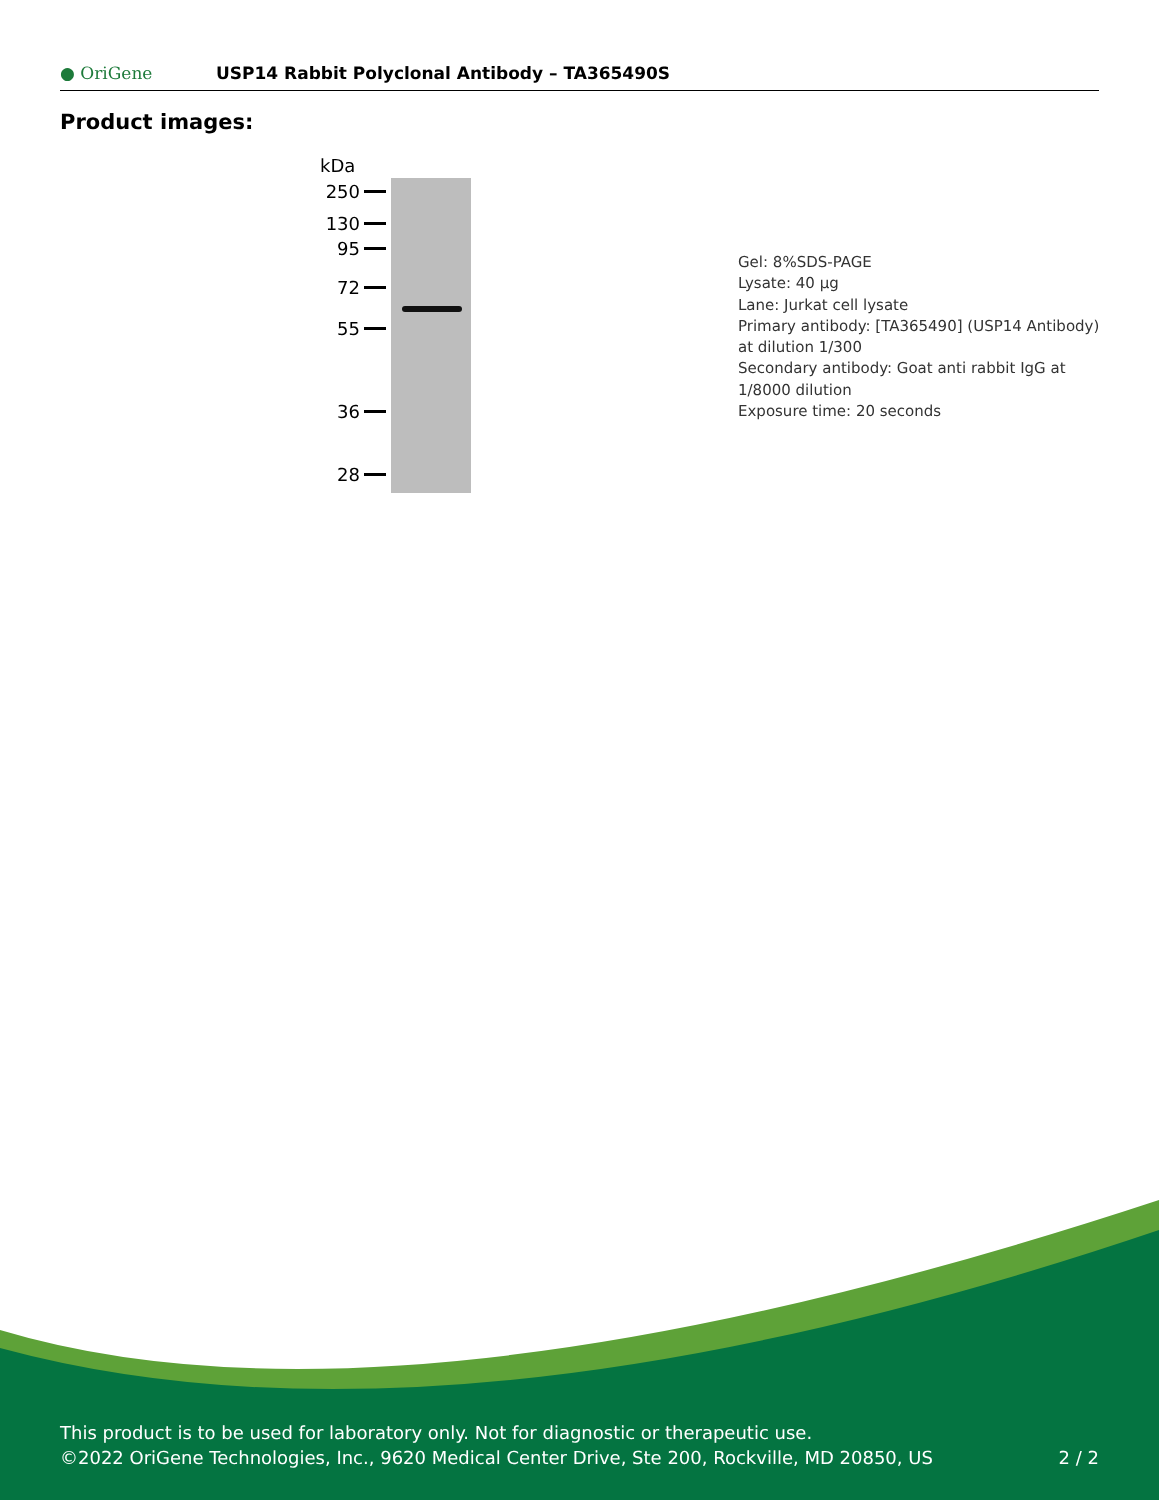● OriGene
USP14 Rabbit Polyclonal Antibody – TA365490S
Product images:
kDa
250
130
95
72
55
36
28
Gel: 8%SDS-PAGE
Lysate: 40 μg
Lane: Jurkat cell lysate
Primary antibody: [TA365490] (USP14 Antibody) at dilution 1/300
Secondary antibody: Goat anti rabbit IgG at 1/8000 dilution
Exposure time: 20 seconds
This product is to be used for laboratory only. Not for diagnostic or therapeutic use.
©2022 OriGene Technologies, Inc., 9620 Medical Center Drive, Ste 200, Rockville, MD 20850, US
2 / 2